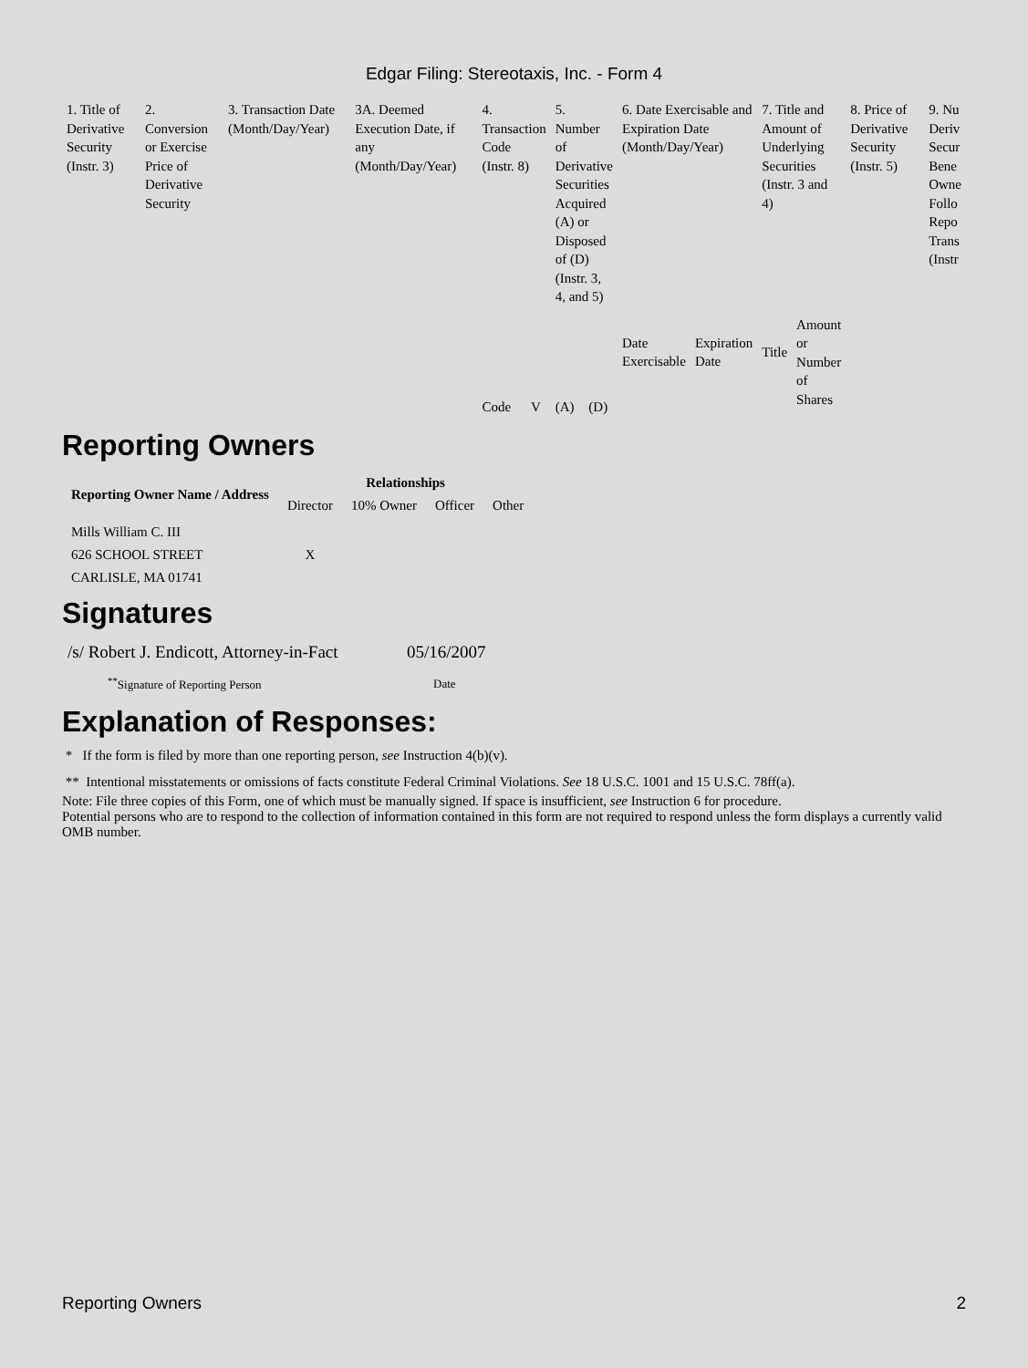Edgar Filing: Stereotaxis, Inc. - Form 4
| 1. Title of Derivative Security (Instr. 3) | 2. Conversion or Exercise Price of Derivative Security | 3. Transaction Date (Month/Day/Year) | 3A. Deemed Execution Date, if any (Month/Day/Year) | 4. Transaction Code (Instr. 8) | | 5. Number of Derivative Securities Acquired (A) or Disposed of (D) (Instr. 3, 4, and 5) | | 6. Date Exercisable and Expiration Date (Month/Day/Year) | | 7. Title and Amount of Underlying Securities (Instr. 3 and 4) | | 8. Price of Derivative Security (Instr. 5) | 9. Nu Deriv Secur Bene Owne Follo Repo Trans (Instr |
| | | | | Code | V | (A) | (D) | Date Exercisable | Expiration Date | Title | Amount or Number of Shares | | |
Reporting Owners
| Reporting Owner Name / Address | Relationships | | | |
| --- | --- | --- | --- | --- |
| | Director | 10% Owner | Officer | Other |
| Mills William C. III 626 SCHOOL STREET CARLISLE, MA 01741 | X | | | |
Signatures
| /s/ Robert J. Endicott, Attorney-in-Fact | 05/16/2007 |
| <sup>**</sup> Signature of Reporting Person | Date |
Explanation of Responses:
* If the form is filed by more than one reporting person, see Instruction 4(b)(v).
** Intentional misstatements or omissions of facts constitute Federal Criminal Violations. See 18 U.S.C. 1001 and 15 U.S.C. 78ff(a).
Note: File three copies of this Form, one of which must be manually signed. If space is insufficient, see Instruction 6 for procedure.
Potential persons who are to respond to the collection of information contained in this form are not required to respond unless the form displays a currently valid OMB number.
Reporting Owners 2